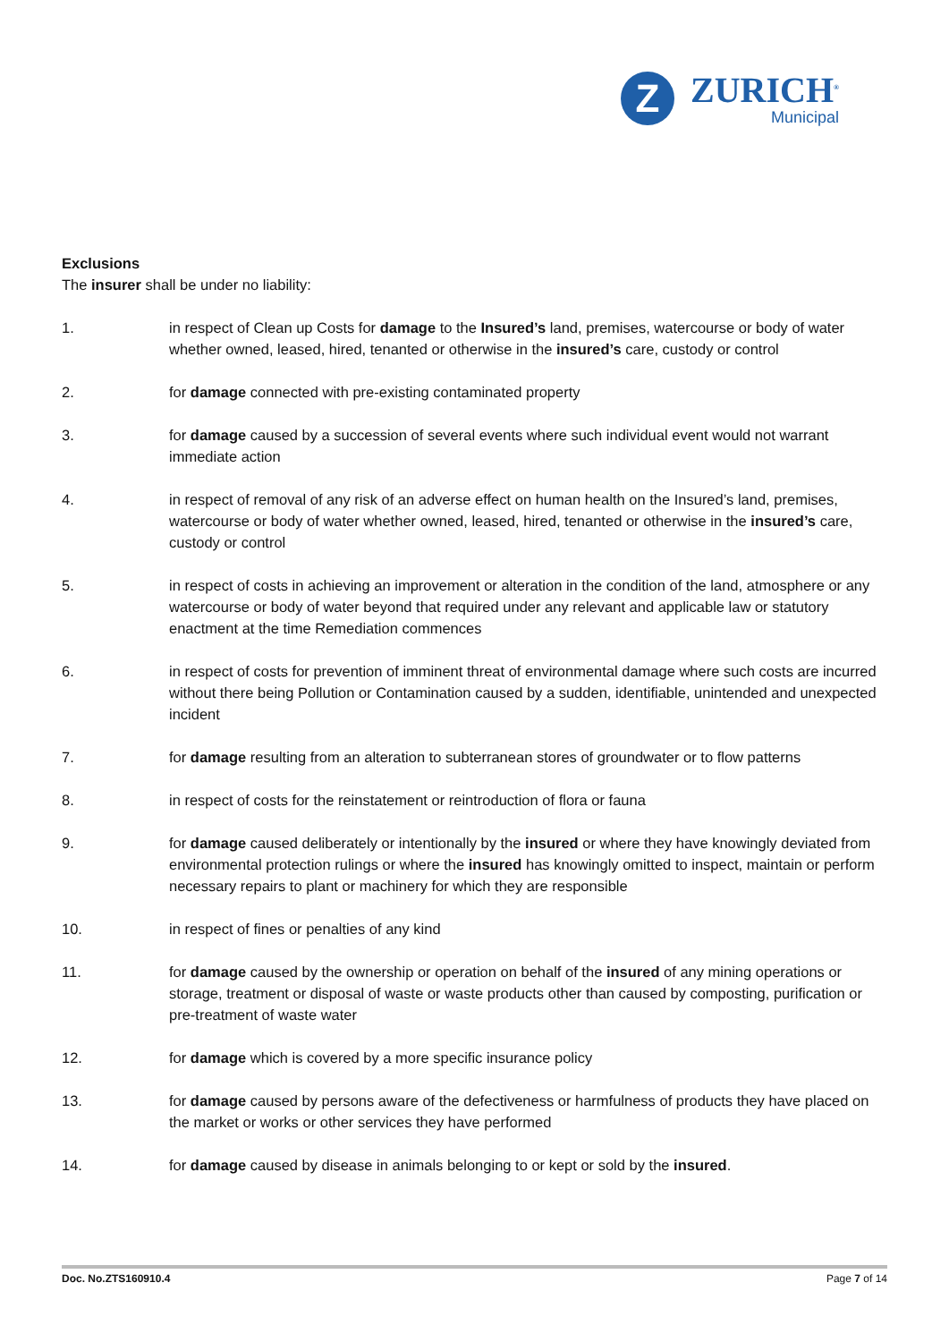Z
ZURICH<sup>®</sup>
Municipal
Exclusions
The insurer shall be under no liability:
1. in respect of Clean up Costs for damage to the Insured’s land, premises, watercourse or body of water whether owned, leased, hired, tenanted or otherwise in the insured’s care, custody or control
2. for damage connected with pre-existing contaminated property
3. for damage caused by a succession of several events where such individual event would not warrant immediate action
4. in respect of removal of any risk of an adverse effect on human health on the Insured’s land, premises, watercourse or body of water whether owned, leased, hired, tenanted or otherwise in the insured’s care, custody or control
5. in respect of costs in achieving an improvement or alteration in the condition of the land, atmosphere or any watercourse or body of water beyond that required under any relevant and applicable law or statutory enactment at the time Remediation commences
6. in respect of costs for prevention of imminent threat of environmental damage where such costs are incurred without there being Pollution or Contamination caused by a sudden, identifiable, unintended and unexpected incident
7. for damage resulting from an alteration to subterranean stores of groundwater or to flow patterns
8. in respect of costs for the reinstatement or reintroduction of flora or fauna
9. for damage caused deliberately or intentionally by the insured or where they have knowingly deviated from environmental protection rulings or where the insured has knowingly omitted to inspect, maintain or perform necessary repairs to plant or machinery for which they are responsible
10. in respect of fines or penalties of any kind
11. for damage caused by the ownership or operation on behalf of the insured of any mining operations or storage, treatment or disposal of waste or waste products other than caused by composting, purification or pre-treatment of waste water
12. for damage which is covered by a more specific insurance policy
13. for damage caused by persons aware of the defectiveness or harmfulness of products they have placed on the market or works or other services they have performed
14. for damage caused by disease in animals belonging to or kept or sold by the insured.
Doc. No.ZTS160910.4 Page 7 of 14